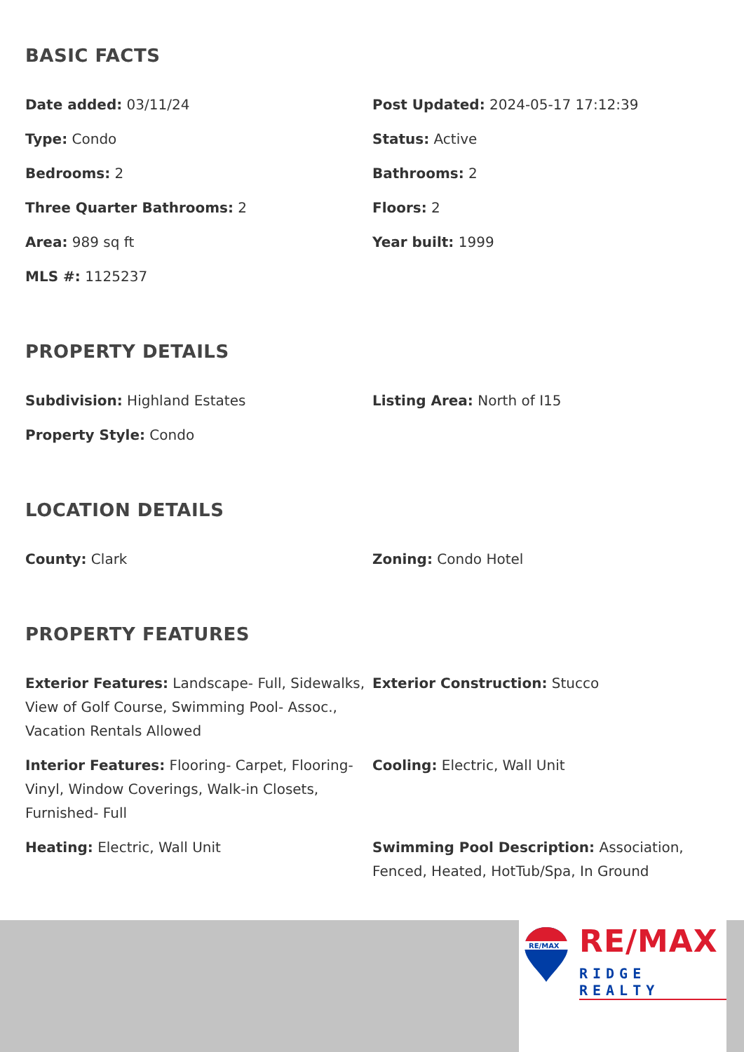BASIC FACTS
Date added: 03/11/24
Post Updated: 2024-05-17 17:12:39
Type: Condo
Status: Active
Bedrooms: 2
Bathrooms: 2
Three Quarter Bathrooms: 2
Floors: 2
Area: 989 sq ft
Year built: 1999
MLS #: 1125237
PROPERTY DETAILS
Subdivision: Highland Estates
Listing Area: North of I15
Property Style: Condo
LOCATION DETAILS
County: Clark
Zoning: Condo Hotel
PROPERTY FEATURES
Exterior Features: Landscape- Full, Sidewalks, View of Golf Course, Swimming Pool- Assoc., Vacation Rentals Allowed
Exterior Construction: Stucco
Interior Features: Flooring- Carpet, Flooring- Vinyl, Window Coverings, Walk-in Closets, Furnished- Full
Cooling: Electric, Wall Unit
Heating: Electric, Wall Unit
Swimming Pool Description: Association, Fenced, Heated, HotTub/Spa, In Ground
RE/MAX
RE/MAX
RIDGE REALTY